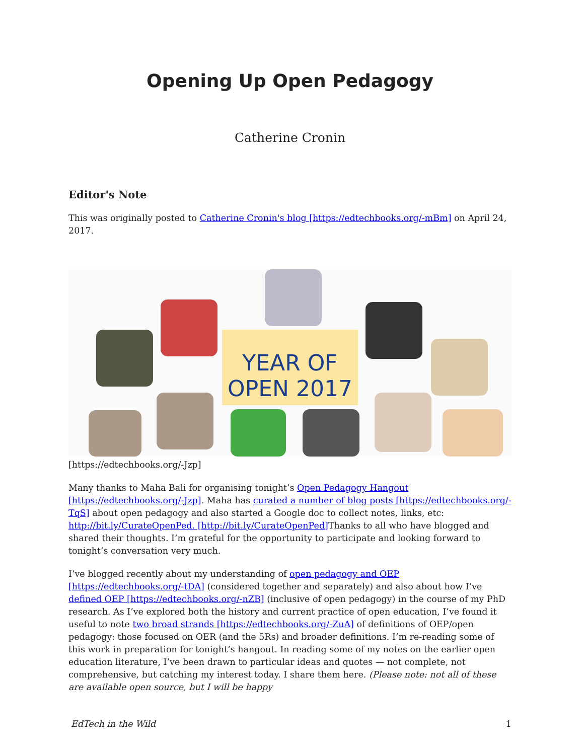Opening Up Open Pedagogy
Catherine Cronin
Editor's Note
This was originally posted to Catherine Cronin's blog [https://edtechbooks.org/-mBm] on April 24, 2017.
YEAR OF OPEN 2017
[https://edtechbooks.org/-Jzp]
Many thanks to Maha Bali for organising tonight’s Open Pedagogy Hangout [https://edtechbooks.org/-Jzp]. Maha has curated a number of blog posts [https://edtechbooks.org/-TqS] about open pedagogy and also started a Google doc to collect notes, links, etc: http://bit.ly/CurateOpenPed. [http://bit.ly/CurateOpenPed] Thanks to all who have blogged and shared their thoughts. I’m grateful for the opportunity to participate and looking forward to tonight’s conversation very much.
I’ve blogged recently about my understanding of open pedagogy and OEP [https://edtechbooks.org/-tDA] (considered together and separately) and also about how I’ve defined OEP [https://edtechbooks.org/-nZB] (inclusive of open pedagogy) in the course of my PhD research. As I’ve explored both the history and current practice of open education, I’ve found it useful to note two broad strands [https://edtechbooks.org/-ZuA] of definitions of OEP/open pedagogy: those focused on OER (and the 5Rs) and broader definitions. I’m re-reading some of this work in preparation for tonight’s hangout. In reading some of my notes on the earlier open education literature, I’ve been drawn to particular ideas and quotes — not complete, not comprehensive, but catching my interest today. I share them here. (Please note: not all of these are available open source, but I will be happy
EdTech in the Wild 1